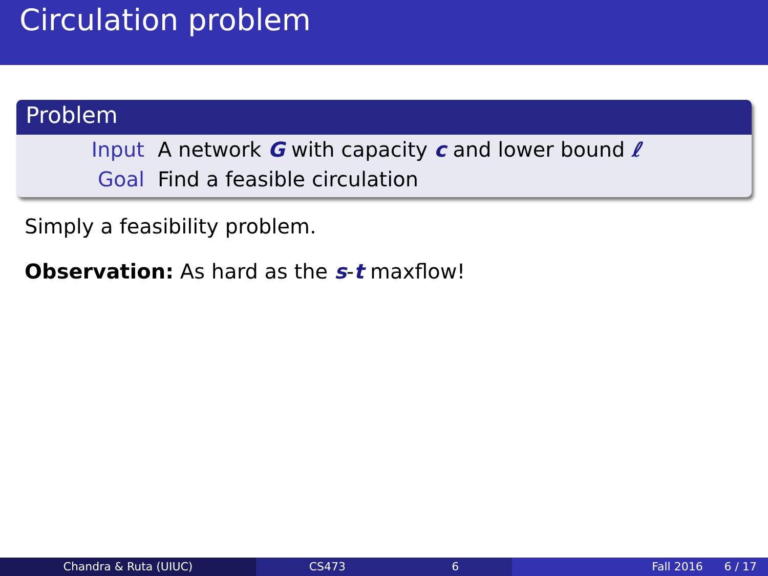Circulation problem
Problem
Input A network G with capacity c and lower bound ℓ
Goal Find a feasible circulation
Simply a feasibility problem.
Observation: As hard as the s-t maxflow!
Chandra & Ruta (UIUC) CS473 6 Fall 2016 6 / 17